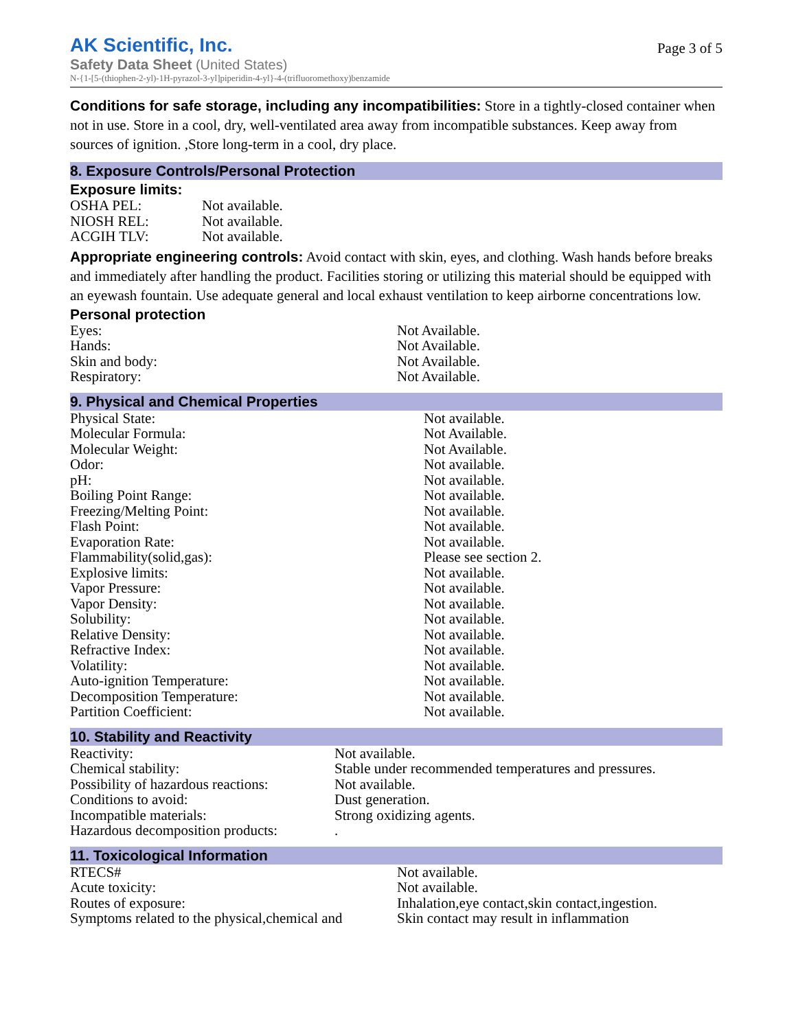AK Scientific, Inc.
Safety Data Sheet (United States)
N-{1-[5-(thiophen-2-yl)-1H-pyrazol-3-yl]piperidin-4-yl}-4-(trifluoromethoxy)benzamide
Page 3 of 5
Conditions for safe storage, including any incompatibilities: Store in a tightly-closed container when not in use. Store in a cool, dry, well-ventilated area away from incompatible substances. Keep away from sources of ignition. ,Store long-term in a cool, dry place.
8. Exposure Controls/Personal Protection
Exposure limits:
| OSHA PEL: | Not available. |
| NIOSH REL: | Not available. |
| ACGIH TLV: | Not available. |
Appropriate engineering controls: Avoid contact with skin, eyes, and clothing. Wash hands before breaks and immediately after handling the product. Facilities storing or utilizing this material should be equipped with an eyewash fountain. Use adequate general and local exhaust ventilation to keep airborne concentrations low.
Personal protection
| Eyes: | Not Available. |
| Hands: | Not Available. |
| Skin and body: | Not Available. |
| Respiratory: | Not Available. |
9. Physical and Chemical Properties
| Physical State: | Not available. |
| Molecular Formula: | Not Available. |
| Molecular Weight: | Not Available. |
| Odor: | Not available. |
| pH: | Not available. |
| Boiling Point Range: | Not available. |
| Freezing/Melting Point: | Not available. |
| Flash Point: | Not available. |
| Evaporation Rate: | Not available. |
| Flammability(solid,gas): | Please see section 2. |
| Explosive limits: | Not available. |
| Vapor Pressure: | Not available. |
| Vapor Density: | Not available. |
| Solubility: | Not available. |
| Relative Density: | Not available. |
| Refractive Index: | Not available. |
| Volatility: | Not available. |
| Auto-ignition Temperature: | Not available. |
| Decomposition Temperature: | Not available. |
| Partition Coefficient: | Not available. |
10. Stability and Reactivity
| Reactivity: | Not available. |
| Chemical stability: | Stable under recommended temperatures and pressures. |
| Possibility of hazardous reactions: | Not available. |
| Conditions to avoid: | Dust generation. |
| Incompatible materials: | Strong oxidizing agents. |
| Hazardous decomposition products: | . |
11. Toxicological Information
| RTECS# | Not available. |
| Acute toxicity: | Not available. |
| Routes of exposure: | Inhalation,eye contact,skin contact,ingestion. |
| Symptoms related to the physical,chemical and | Skin contact may result in inflammation |